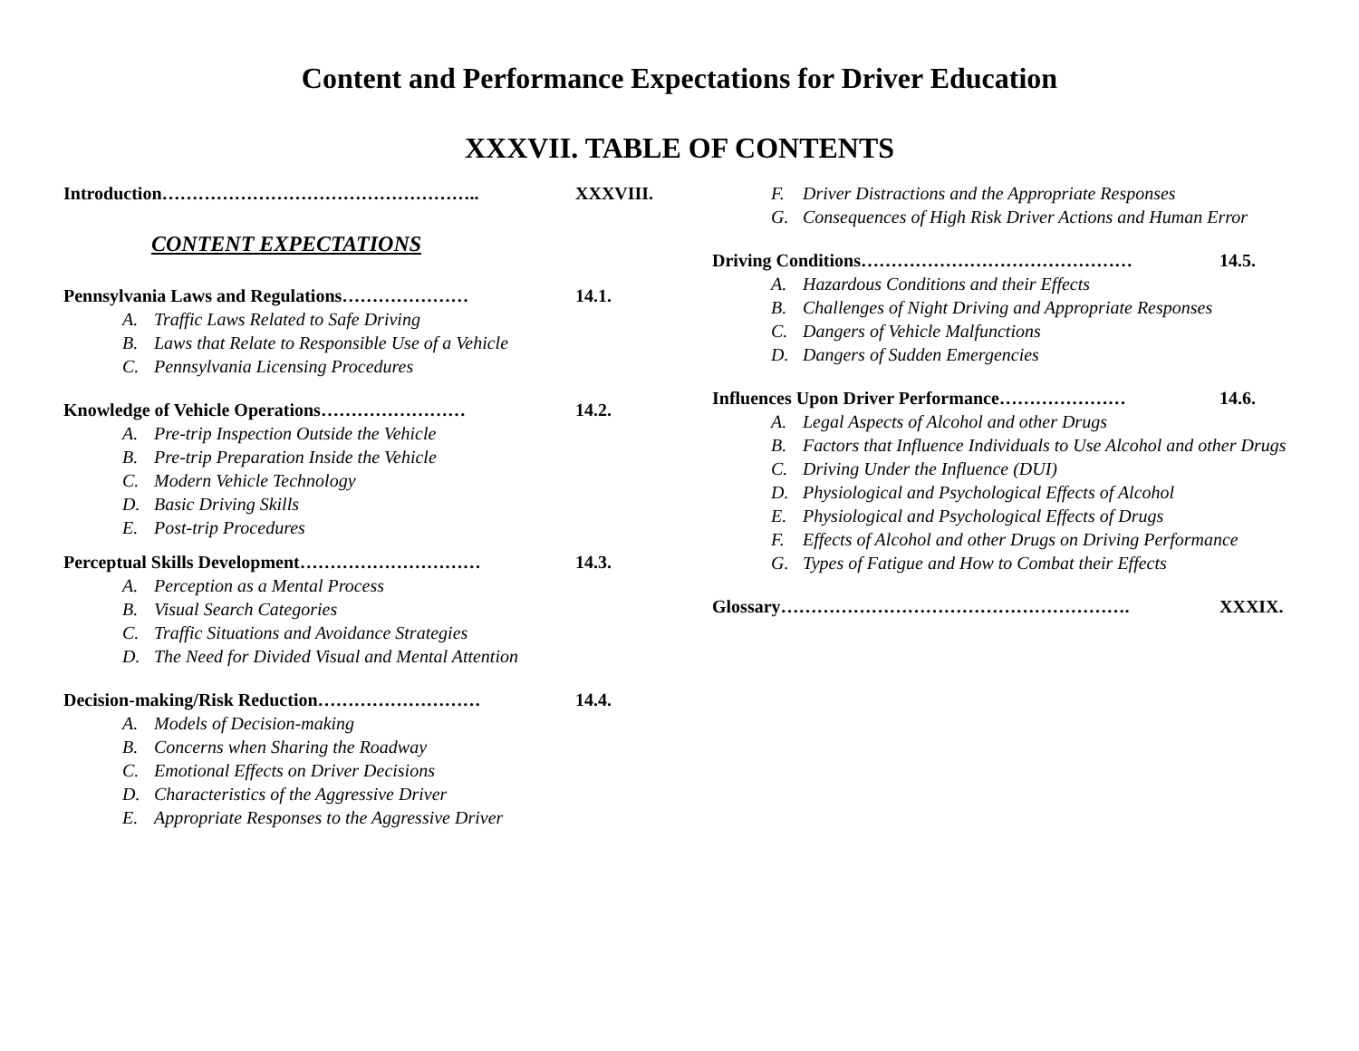Content and Performance Expectations for Driver Education
XXXVII. TABLE OF CONTENTS
Introduction…………………………………………….. XXXVIII.
CONTENT EXPECTATIONS
Pennsylvania Laws and Regulations………………… 14.1.
A. Traffic Laws Related to Safe Driving
B. Laws that Relate to Responsible Use of a Vehicle
C. Pennsylvania Licensing Procedures
Knowledge of Vehicle Operations…………………… 14.2.
A. Pre-trip Inspection Outside the Vehicle
B. Pre-trip Preparation Inside the Vehicle
C. Modern Vehicle Technology
D. Basic Driving Skills
E. Post-trip Procedures
Perceptual Skills Development………………………… 14.3.
A. Perception as a Mental Process
B. Visual Search Categories
C. Traffic Situations and Avoidance Strategies
D. The Need for Divided Visual and Mental Attention
Decision-making/Risk Reduction……………………… 14.4.
A. Models of Decision-making
B. Concerns when Sharing the Roadway
C. Emotional Effects on Driver Decisions
D. Characteristics of the Aggressive Driver
E. Appropriate Responses to the Aggressive Driver
F. Driver Distractions and the Appropriate Responses
G. Consequences of High Risk Driver Actions and Human Error
Driving Conditions……………………………………… 14.5.
A. Hazardous Conditions and their Effects
B. Challenges of Night Driving and Appropriate Responses
C. Dangers of Vehicle Malfunctions
D. Dangers of Sudden Emergencies
Influences Upon Driver Performance………………… 14.6.
A. Legal Aspects of Alcohol and other Drugs
B. Factors that Influence Individuals to Use Alcohol and other Drugs
C. Driving Under the Influence (DUI)
D. Physiological and Psychological Effects of Alcohol
E. Physiological and Psychological Effects of Drugs
F. Effects of Alcohol and other Drugs on Driving Performance
G. Types of Fatigue and How to Combat their Effects
Glossary…………………………………………………. XXXIX.